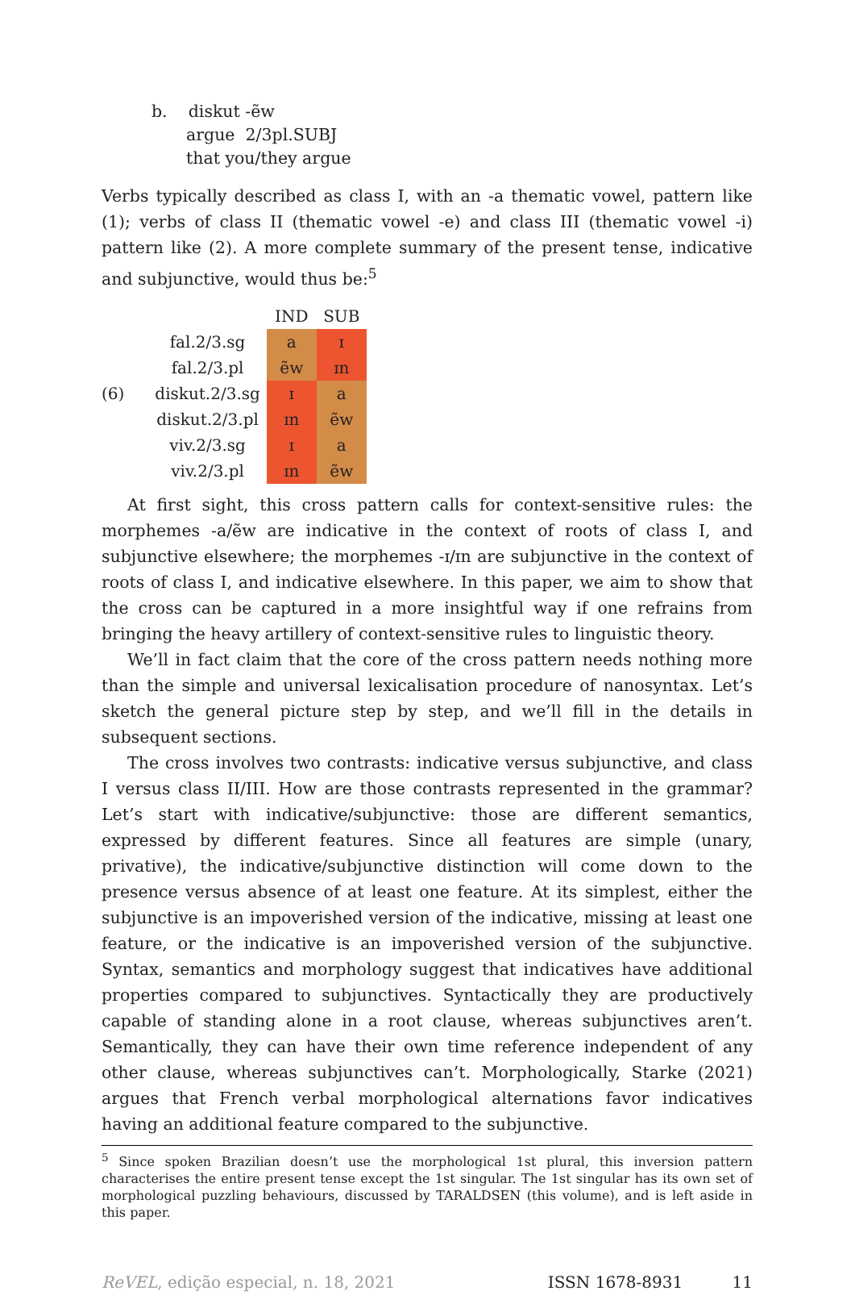b. diskut -ẽw
argue 2/3pl.SUBJ
that you/they argue
Verbs typically described as class I, with an -a thematic vowel, pattern like (1); verbs of class II (thematic vowel -e) and class III (thematic vowel -i) pattern like (2). A more complete summary of the present tense, indicative and subjunctive, would thus be:<sup>5</sup>
| | | IND | SUB |
| | fal.2/3.sg | a | ɪ |
| | fal.2/3.pl | ẽw | ɪn |
| (6) | diskut.2/3.sg | ɪ | a |
| | diskut.2/3.pl | ɪn | ẽw |
| | viv.2/3.sg | ɪ | a |
| | viv.2/3.pl | ɪn | ẽw |
At first sight, this cross pattern calls for context-sensitive rules: the morphemes -a/ẽw are indicative in the context of roots of class I, and subjunctive elsewhere; the morphemes -ɪ/ɪn are subjunctive in the context of roots of class I, and indicative elsewhere. In this paper, we aim to show that the cross can be captured in a more insightful way if one refrains from bringing the heavy artillery of context-sensitive rules to linguistic theory.
We’ll in fact claim that the core of the cross pattern needs nothing more than the simple and universal lexicalisation procedure of nanosyntax. Let’s sketch the general picture step by step, and we’ll fill in the details in subsequent sections.
The cross involves two contrasts: indicative versus subjunctive, and class I versus class II/III. How are those contrasts represented in the grammar? Let’s start with indicative/subjunctive: those are different semantics, expressed by different features. Since all features are simple (unary, privative), the indicative/subjunctive distinction will come down to the presence versus absence of at least one feature. At its simplest, either the subjunctive is an impoverished version of the indicative, missing at least one feature, or the indicative is an impoverished version of the subjunctive. Syntax, semantics and morphology suggest that indicatives have additional properties compared to subjunctives. Syntactically they are productively capable of standing alone in a root clause, whereas subjunctives aren’t. Semantically, they can have their own time reference independent of any other clause, whereas subjunctives can’t. Morphologically, Starke (2021) argues that French verbal morphological alternations favor indicatives having an additional feature compared to the subjunctive.
<sup>5</sup> Since spoken Brazilian doesn’t use the morphological 1st plural, this inversion pattern characterises the entire present tense except the 1st singular. The 1st singular has its own set of morphological puzzling behaviours, discussed by TARALDSEN (this volume), and is left aside in this paper.
ReVEL, edição especial, n. 18, 2021 ISSN 1678-8931 11